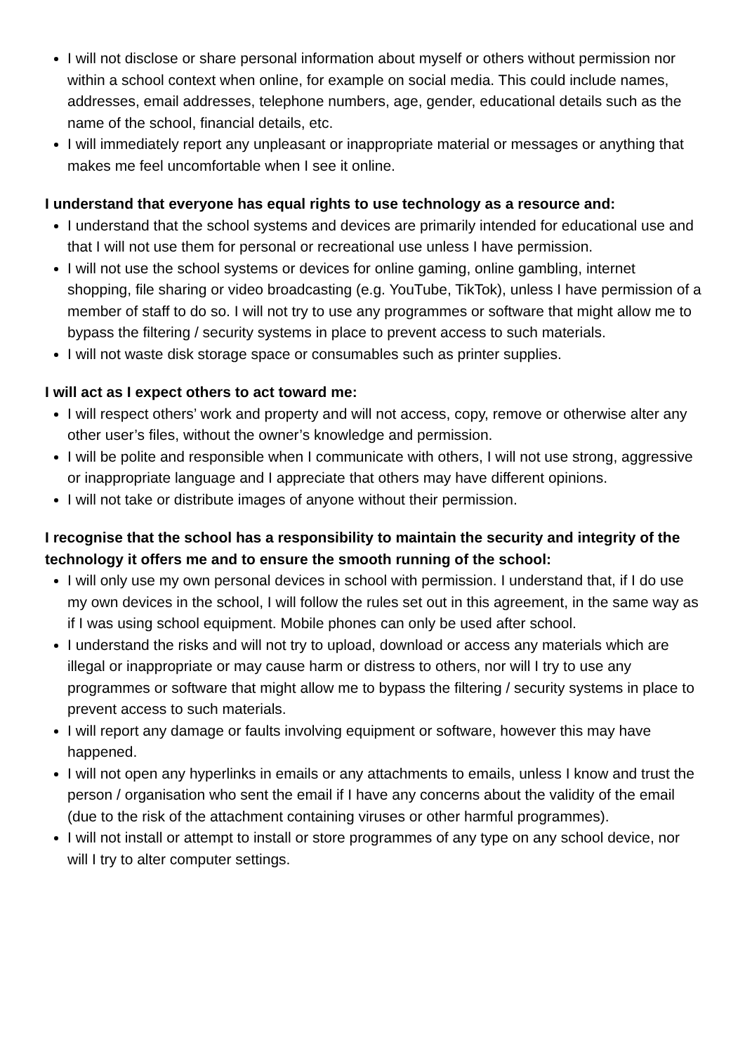I will not disclose or share personal information about myself or others without permission nor within a school context when online, for example on social media. This could include names, addresses, email addresses, telephone numbers, age, gender, educational details such as the name of the school, financial details, etc.
I will immediately report any unpleasant or inappropriate material or messages or anything that makes me feel uncomfortable when I see it online.
I understand that everyone has equal rights to use technology as a resource and:
I understand that the school systems and devices are primarily intended for educational use and that I will not use them for personal or recreational use unless I have permission.
I will not use the school systems or devices for online gaming, online gambling, internet shopping, file sharing or video broadcasting (e.g. YouTube, TikTok), unless I have permission of a member of staff to do so. I will not try to use any programmes or software that might allow me to bypass the filtering / security systems in place to prevent access to such materials.
I will not waste disk storage space or consumables such as printer supplies.
I will act as I expect others to act toward me:
I will respect others’ work and property and will not access, copy, remove or otherwise alter any other user’s files, without the owner’s knowledge and permission.
I will be polite and responsible when I communicate with others, I will not use strong, aggressive or inappropriate language and I appreciate that others may have different opinions.
I will not take or distribute images of anyone without their permission.
I recognise that the school has a responsibility to maintain the security and integrity of the technology it offers me and to ensure the smooth running of the school:
I will only use my own personal devices in school with permission. I understand that, if I do use my own devices in the school, I will follow the rules set out in this agreement, in the same way as if I was using school equipment. Mobile phones can only be used after school.
I understand the risks and will not try to upload, download or access any materials which are illegal or inappropriate or may cause harm or distress to others, nor will I try to use any programmes or software that might allow me to bypass the filtering / security systems in place to prevent access to such materials.
I will report any damage or faults involving equipment or software, however this may have happened.
I will not open any hyperlinks in emails or any attachments to emails, unless I know and trust the person / organisation who sent the email if I have any concerns about the validity of the email (due to the risk of the attachment containing viruses or other harmful programmes).
I will not install or attempt to install or store programmes of any type on any school device, nor will I try to alter computer settings.